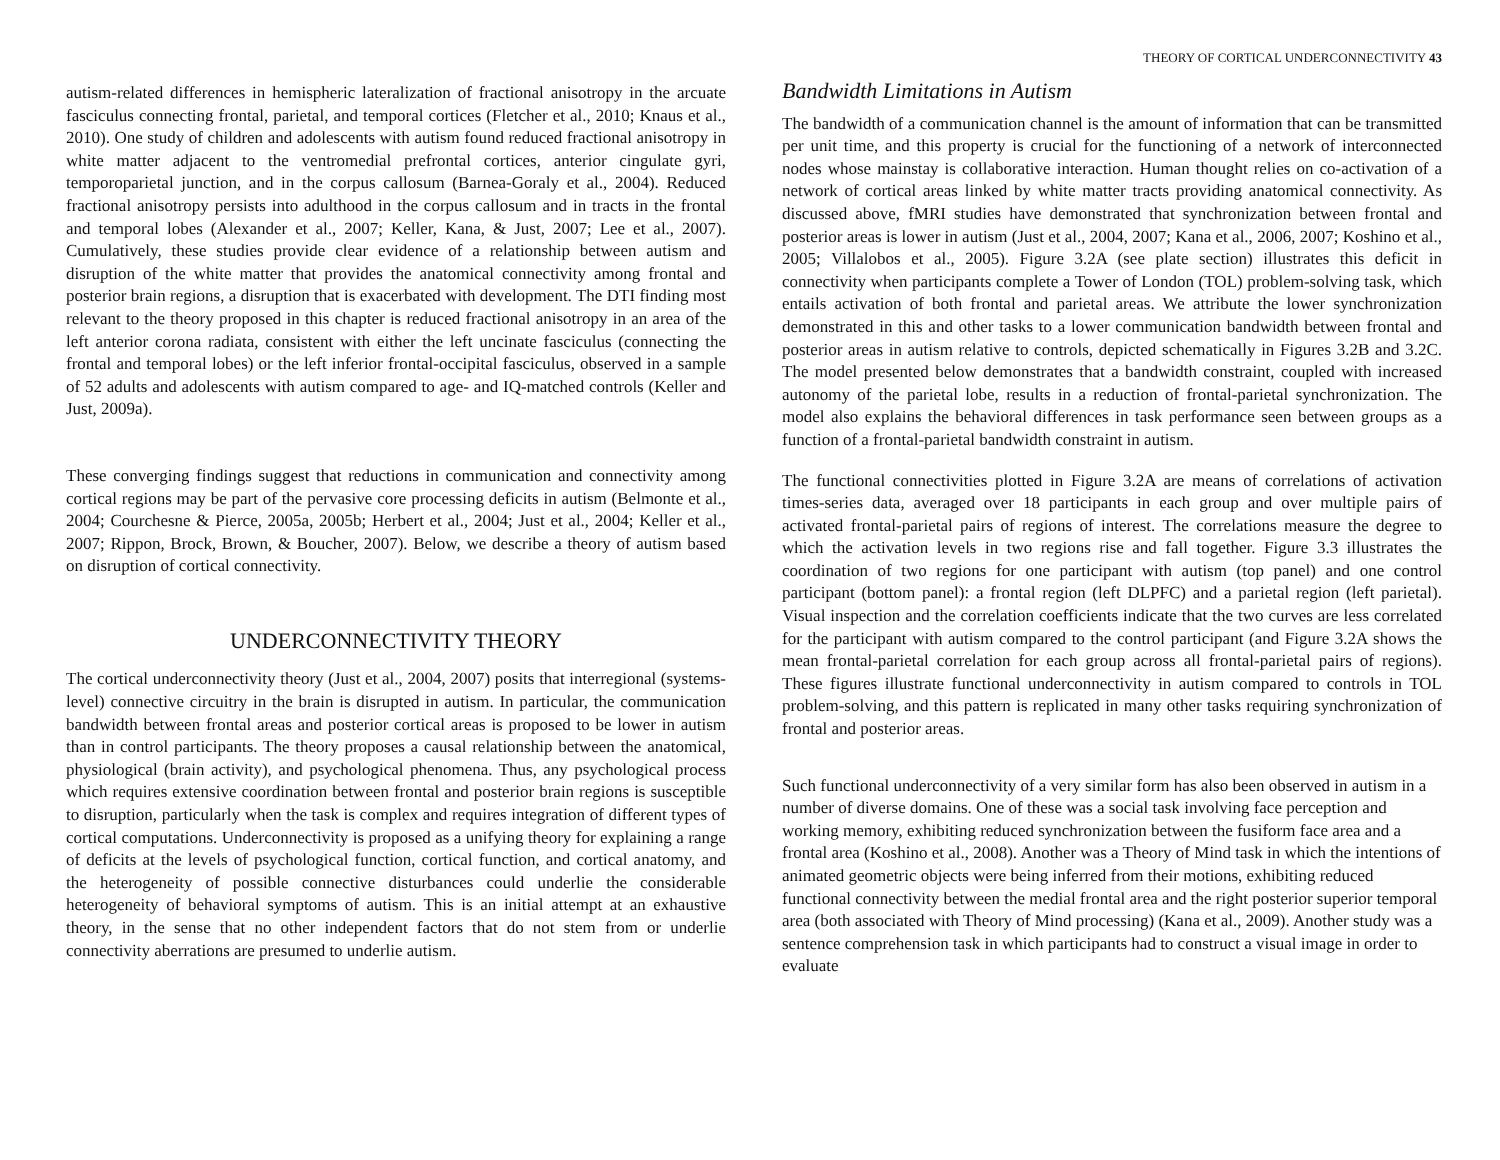THEORY OF CORTICAL UNDERCONNECTIVITY 43
autism-related differences in hemispheric lateralization of fractional anisotropy in the arcuate fasciculus connecting frontal, parietal, and temporal cortices (Fletcher et al., 2010; Knaus et al., 2010). One study of children and adolescents with autism found reduced fractional anisotropy in white matter adjacent to the ventromedial prefrontal cortices, anterior cingulate gyri, temporoparietal junction, and in the corpus callosum (Barnea-Goraly et al., 2004). Reduced fractional anisotropy persists into adulthood in the corpus callosum and in tracts in the frontal and temporal lobes (Alexander et al., 2007; Keller, Kana, & Just, 2007; Lee et al., 2007). Cumulatively, these studies provide clear evidence of a relationship between autism and disruption of the white matter that provides the anatomical connectivity among frontal and posterior brain regions, a disruption that is exacerbated with development. The DTI finding most relevant to the theory proposed in this chapter is reduced fractional anisotropy in an area of the left anterior corona radiata, consistent with either the left uncinate fasciculus (connecting the frontal and temporal lobes) or the left inferior frontal-occipital fasciculus, observed in a sample of 52 adults and adolescents with autism compared to age- and IQ-matched controls (Keller and Just, 2009a).
These converging findings suggest that reductions in communication and connectivity among cortical regions may be part of the pervasive core processing deficits in autism (Belmonte et al., 2004; Courchesne & Pierce, 2005a, 2005b; Herbert et al., 2004; Just et al., 2004; Keller et al., 2007; Rippon, Brock, Brown, & Boucher, 2007). Below, we describe a theory of autism based on disruption of cortical connectivity.
UNDERCONNECTIVITY THEORY
The cortical underconnectivity theory (Just et al., 2004, 2007) posits that interregional (systems-level) connective circuitry in the brain is disrupted in autism. In particular, the communication bandwidth between frontal areas and posterior cortical areas is proposed to be lower in autism than in control participants. The theory proposes a causal relationship between the anatomical, physiological (brain activity), and psychological phenomena. Thus, any psychological process which requires extensive coordination between frontal and posterior brain regions is susceptible to disruption, particularly when the task is complex and requires integration of different types of cortical computations. Underconnectivity is proposed as a unifying theory for explaining a range of deficits at the levels of psychological function, cortical function, and cortical anatomy, and the heterogeneity of possible connective disturbances could underlie the considerable heterogeneity of behavioral symptoms of autism. This is an initial attempt at an exhaustive theory, in the sense that no other independent factors that do not stem from or underlie connectivity aberrations are presumed to underlie autism.
Bandwidth Limitations in Autism
The bandwidth of a communication channel is the amount of information that can be transmitted per unit time, and this property is crucial for the functioning of a network of interconnected nodes whose mainstay is collaborative interaction. Human thought relies on co-activation of a network of cortical areas linked by white matter tracts providing anatomical connectivity. As discussed above, fMRI studies have demonstrated that synchronization between frontal and posterior areas is lower in autism (Just et al., 2004, 2007; Kana et al., 2006, 2007; Koshino et al., 2005; Villalobos et al., 2005). Figure 3.2A (see plate section) illustrates this deficit in connectivity when participants complete a Tower of London (TOL) problem-solving task, which entails activation of both frontal and parietal areas. We attribute the lower synchronization demonstrated in this and other tasks to a lower communication bandwidth between frontal and posterior areas in autism relative to controls, depicted schematically in Figures 3.2B and 3.2C. The model presented below demonstrates that a bandwidth constraint, coupled with increased autonomy of the parietal lobe, results in a reduction of frontal-parietal synchronization. The model also explains the behavioral differences in task performance seen between groups as a function of a frontal-parietal bandwidth constraint in autism.
The functional connectivities plotted in Figure 3.2A are means of correlations of activation times-series data, averaged over 18 participants in each group and over multiple pairs of activated frontal-parietal pairs of regions of interest. The correlations measure the degree to which the activation levels in two regions rise and fall together. Figure 3.3 illustrates the coordination of two regions for one participant with autism (top panel) and one control participant (bottom panel): a frontal region (left DLPFC) and a parietal region (left parietal). Visual inspection and the correlation coefficients indicate that the two curves are less correlated for the participant with autism compared to the control participant (and Figure 3.2A shows the mean frontal-parietal correlation for each group across all frontal-parietal pairs of regions). These figures illustrate functional underconnectivity in autism compared to controls in TOL problem-solving, and this pattern is replicated in many other tasks requiring synchronization of frontal and posterior areas.
Such functional underconnectivity of a very similar form has also been observed in autism in a number of diverse domains. One of these was a social task involving face perception and working memory, exhibiting reduced synchronization between the fusiform face area and a frontal area (Koshino et al., 2008). Another was a Theory of Mind task in which the intentions of animated geometric objects were being inferred from their motions, exhibiting reduced functional connectivity between the medial frontal area and the right posterior superior temporal area (both associated with Theory of Mind processing) (Kana et al., 2009). Another study was a sentence comprehension task in which participants had to construct a visual image in order to evaluate